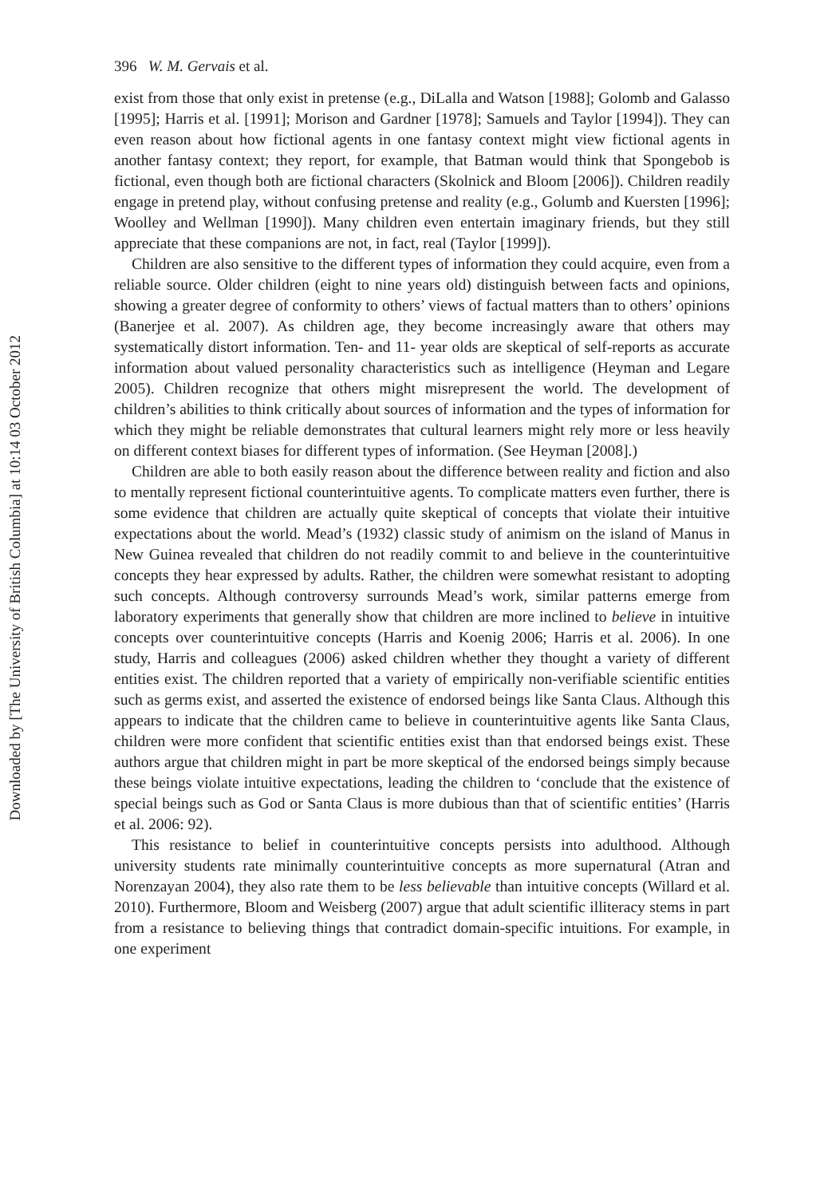Downloaded by [The University of British Columbia] at 10:14 03 October 2012
396 W. M. Gervais et al.
exist from those that only exist in pretense (e.g., DiLalla and Watson [1988]; Golomb and Galasso [1995]; Harris et al. [1991]; Morison and Gardner [1978]; Samuels and Taylor [1994]). They can even reason about how fictional agents in one fantasy context might view fictional agents in another fantasy context; they report, for example, that Batman would think that Spongebob is fictional, even though both are fictional characters (Skolnick and Bloom [2006]). Children readily engage in pretend play, without confusing pretense and reality (e.g., Golumb and Kuersten [1996]; Woolley and Wellman [1990]). Many children even entertain imaginary friends, but they still appreciate that these companions are not, in fact, real (Taylor [1999]).
Children are also sensitive to the different types of information they could acquire, even from a reliable source. Older children (eight to nine years old) distinguish between facts and opinions, showing a greater degree of conformity to others’ views of factual matters than to others’ opinions (Banerjee et al. 2007). As children age, they become increasingly aware that others may systematically distort information. Ten- and 11- year olds are skeptical of self-reports as accurate information about valued personality characteristics such as intelligence (Heyman and Legare 2005). Children recognize that others might misrepresent the world. The development of children’s abilities to think critically about sources of information and the types of information for which they might be reliable demonstrates that cultural learners might rely more or less heavily on different context biases for different types of information. (See Heyman [2008].)
Children are able to both easily reason about the difference between reality and fiction and also to mentally represent fictional counterintuitive agents. To complicate matters even further, there is some evidence that children are actually quite skeptical of concepts that violate their intuitive expectations about the world. Mead’s (1932) classic study of animism on the island of Manus in New Guinea revealed that children do not readily commit to and believe in the counterintuitive concepts they hear expressed by adults. Rather, the children were somewhat resistant to adopting such concepts. Although controversy surrounds Mead’s work, similar patterns emerge from laboratory experiments that generally show that children are more inclined to believe in intuitive concepts over counterintuitive concepts (Harris and Koenig 2006; Harris et al. 2006). In one study, Harris and colleagues (2006) asked children whether they thought a variety of different entities exist. The children reported that a variety of empirically non-verifiable scientific entities such as germs exist, and asserted the existence of endorsed beings like Santa Claus. Although this appears to indicate that the children came to believe in counterintuitive agents like Santa Claus, children were more confident that scientific entities exist than that endorsed beings exist. These authors argue that children might in part be more skeptical of the endorsed beings simply because these beings violate intuitive expectations, leading the children to ‘conclude that the existence of special beings such as God or Santa Claus is more dubious than that of scientific entities’ (Harris et al. 2006: 92).
This resistance to belief in counterintuitive concepts persists into adulthood. Although university students rate minimally counterintuitive concepts as more supernatural (Atran and Norenzayan 2004), they also rate them to be less believable than intuitive concepts (Willard et al. 2010). Furthermore, Bloom and Weisberg (2007) argue that adult scientific illiteracy stems in part from a resistance to believing things that contradict domain-specific intuitions. For example, in one experiment